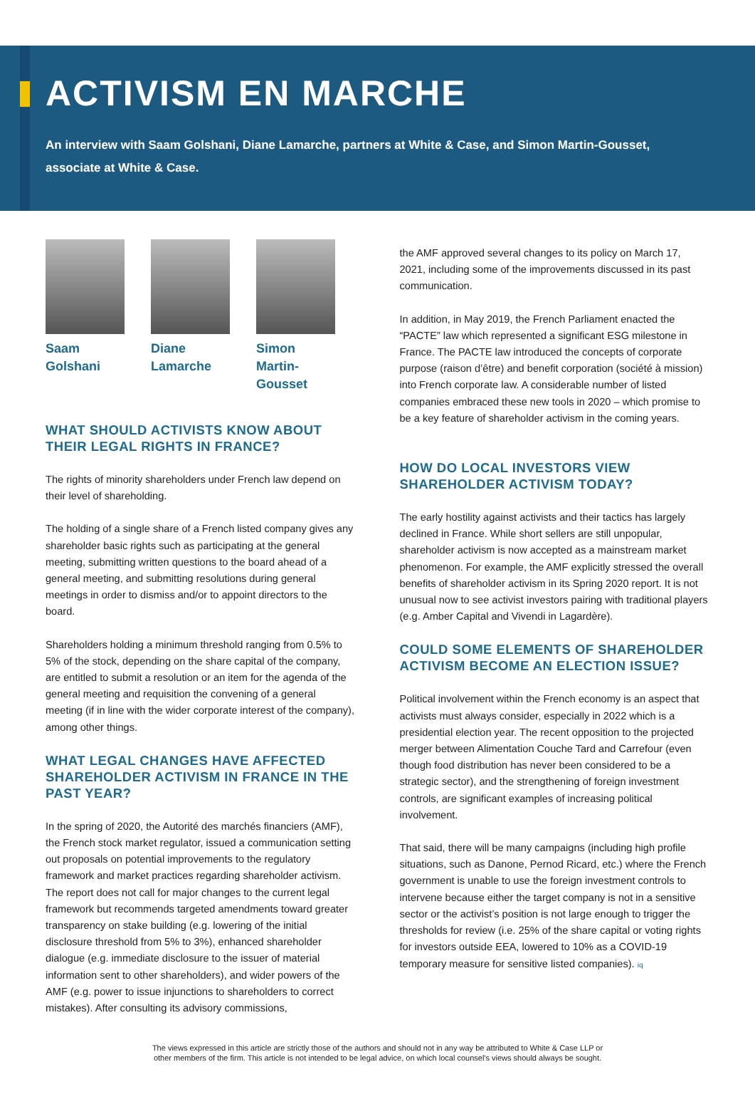ACTIVISM EN MARCHE
An interview with Saam Golshani, Diane Lamarche, partners at White & Case, and Simon Martin-Gousset, associate at White & Case.
Saam Golshani
Diane Lamarche
Simon Martin-Gousset
WHAT SHOULD ACTIVISTS KNOW ABOUT THEIR LEGAL RIGHTS IN FRANCE?
The rights of minority shareholders under French law depend on their level of shareholding.
The holding of a single share of a French listed company gives any shareholder basic rights such as participating at the general meeting, submitting written questions to the board ahead of a general meeting, and submitting resolutions during general meetings in order to dismiss and/or to appoint directors to the board.
Shareholders holding a minimum threshold ranging from 0.5% to 5% of the stock, depending on the share capital of the company, are entitled to submit a resolution or an item for the agenda of the general meeting and requisition the convening of a general meeting (if in line with the wider corporate interest of the company), among other things.
WHAT LEGAL CHANGES HAVE AFFECTED SHAREHOLDER ACTIVISM IN FRANCE IN THE PAST YEAR?
In the spring of 2020, the Autorité des marchés financiers (AMF), the French stock market regulator, issued a communication setting out proposals on potential improvements to the regulatory framework and market practices regarding shareholder activism. The report does not call for major changes to the current legal framework but recommends targeted amendments toward greater transparency on stake building (e.g. lowering of the initial disclosure threshold from 5% to 3%), enhanced shareholder dialogue (e.g. immediate disclosure to the issuer of material information sent to other shareholders), and wider powers of the AMF (e.g. power to issue injunctions to shareholders to correct mistakes). After consulting its advisory commissions,
the AMF approved several changes to its policy on March 17, 2021, including some of the improvements discussed in its past communication.
In addition, in May 2019, the French Parliament enacted the “PACTE” law which represented a significant ESG milestone in France. The PACTE law introduced the concepts of corporate purpose (raison d’être) and benefit corporation (société à mission) into French corporate law. A considerable number of listed companies embraced these new tools in 2020 – which promise to be a key feature of shareholder activism in the coming years.
HOW DO LOCAL INVESTORS VIEW SHAREHOLDER ACTIVISM TODAY?
The early hostility against activists and their tactics has largely declined in France. While short sellers are still unpopular, shareholder activism is now accepted as a mainstream market phenomenon. For example, the AMF explicitly stressed the overall benefits of shareholder activism in its Spring 2020 report. It is not unusual now to see activist investors pairing with traditional players (e.g. Amber Capital and Vivendi in Lagardère).
COULD SOME ELEMENTS OF SHAREHOLDER ACTIVISM BECOME AN ELECTION ISSUE?
Political involvement within the French economy is an aspect that activists must always consider, especially in 2022 which is a presidential election year. The recent opposition to the projected merger between Alimentation Couche Tard and Carrefour (even though food distribution has never been considered to be a strategic sector), and the strengthening of foreign investment controls, are significant examples of increasing political involvement.
That said, there will be many campaigns (including high profile situations, such as Danone, Pernod Ricard, etc.) where the French government is unable to use the foreign investment controls to intervene because either the target company is not in a sensitive sector or the activist’s position is not large enough to trigger the thresholds for review (i.e. 25% of the share capital or voting rights for investors outside EEA, lowered to 10% as a COVID-19 temporary measure for sensitive listed companies). iq
The views expressed in this article are strictly those of the authors and should not in any way be attributed to White & Case LLP or
other members of the firm. This article is not intended to be legal advice, on which local counsel's views should always be sought.